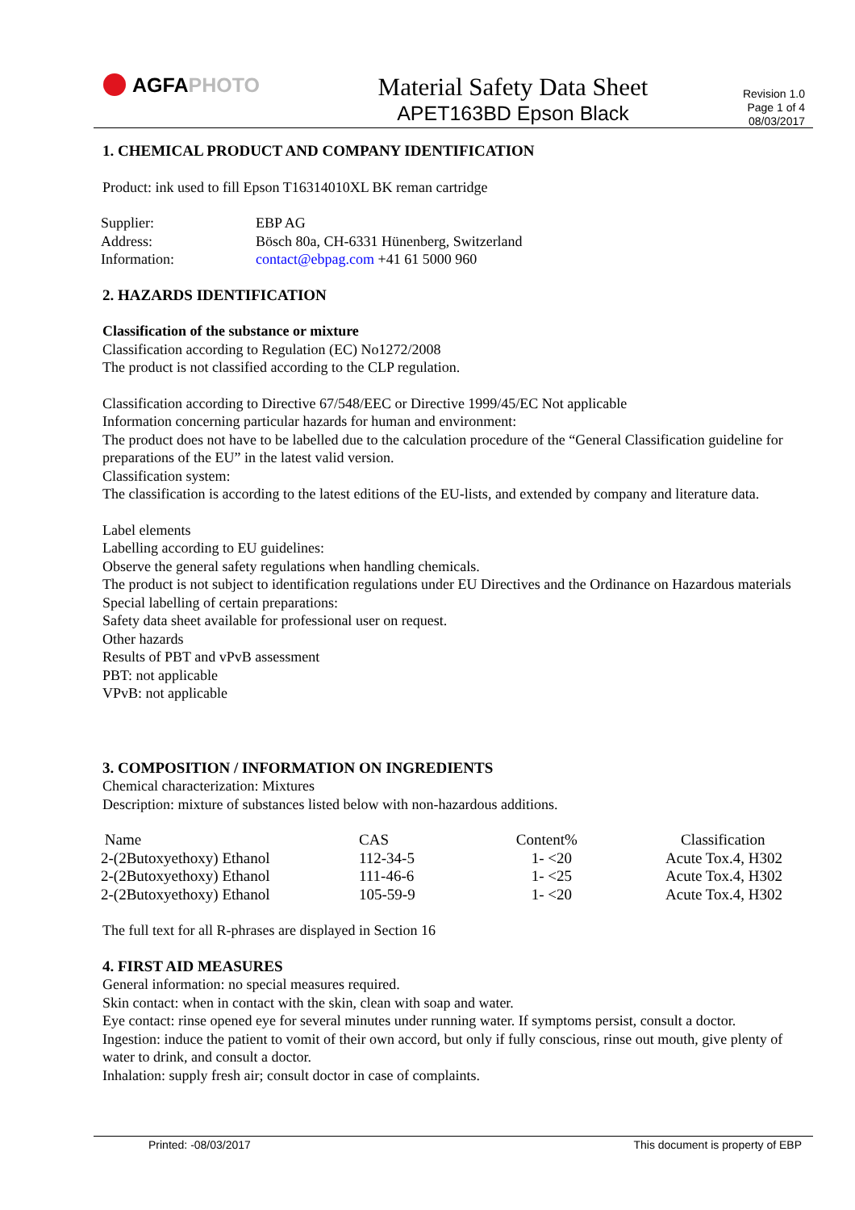AGFA PHOTO
Material Safety Data Sheet
APET163BD Epson Black
Revision 1.0
Page 1 of 4
08/03/2017
1. CHEMICAL PRODUCT AND COMPANY IDENTIFICATION
Product: ink used to fill Epson T16314010XL BK reman cartridge
| Supplier: | EBP AG |
| Address: | Bösch 80a, CH-6331 Hünenberg, Switzerland |
| Information: | contact@ebpag.com +41 61 5000 960 |
2. HAZARDS IDENTIFICATION
Classification of the substance or mixture
Classification according to Regulation (EC) No1272/2008
The product is not classified according to the CLP regulation.
Classification according to Directive 67/548/EEC or Directive 1999/45/EC Not applicable
Information concerning particular hazards for human and environment:
The product does not have to be labelled due to the calculation procedure of the “General Classification guideline for preparations of the EU” in the latest valid version.
Classification system:
The classification is according to the latest editions of the EU-lists, and extended by company and literature data.
Label elements
Labelling according to EU guidelines:
Observe the general safety regulations when handling chemicals.
The product is not subject to identification regulations under EU Directives and the Ordinance on Hazardous materials
Special labelling of certain preparations:
Safety data sheet available for professional user on request.
Other hazards
Results of PBT and vPvB assessment
PBT: not applicable
VPvB: not applicable
3. COMPOSITION / INFORMATION ON INGREDIENTS
Chemical characterization: Mixtures
Description: mixture of substances listed below with non-hazardous additions.
| Name | CAS | Content% | Classification |
| --- | --- | --- | --- |
| 2-(2Butoxyethoxy) Ethanol | 112-34-5 | 1- <20 | Acute Tox.4, H302 |
| 2-(2Butoxyethoxy) Ethanol | 111-46-6 | 1- <25 | Acute Tox.4, H302 |
| 2-(2Butoxyethoxy) Ethanol | 105-59-9 | 1- <20 | Acute Tox.4, H302 |
The full text for all R-phrases are displayed in Section 16
4. FIRST AID MEASURES
General information: no special measures required.
Skin contact: when in contact with the skin, clean with soap and water.
Eye contact: rinse opened eye for several minutes under running water. If symptoms persist, consult a doctor.
Ingestion: induce the patient to vomit of their own accord, but only if fully conscious, rinse out mouth, give plenty of water to drink, and consult a doctor.
Inhalation: supply fresh air; consult doctor in case of complaints.
Printed: -08/03/2017 This document is property of EBP